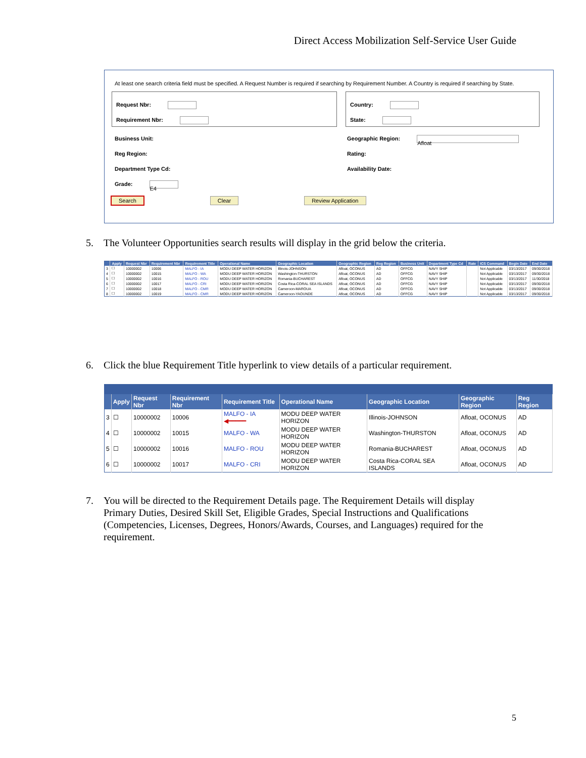Direct Access Mobilization Self-Service User Guide
At least one search criteria field must be specified. A Request Number is required if searching by Requirement Number. A Country is required if searching by State.
Request Nbr:
Requirement Nbr:
Country:
State:
Business Unit:
Geographic Region: Afloat
Reg Region:
Rating:
Department Type Cd:
Availability Date:
Grade: E4
Search Clear Review Application
5. The Volunteer Opportunities search results will display in the grid below the criteria.
| | Apply | Request Nbr | Requirement Nbr | Requirement Title | Operational Name | Geographic Location | Geographic Region | Reg Region | Business Unit | Department Type Cd | Rate | ICS Command | Begin Date | End Date |
| --- | --- | --- | --- | --- | --- | --- | --- | --- | --- | --- | --- | --- | --- | --- |
| 3 | ☐ | 10000002 | 10006 | MALFO - IA | MODU DEEP WATER HORIZON | Illinois-JOHNSON | Afloat, OCONUS | AD | OFFCG | NAVY SHIP | | Not Applicable | 03/13/2017 | 09/30/2018 |
| 4 | ☐ | 10000002 | 10015 | MALFO - WA | MODU DEEP WATER HORIZON | Washington-THURSTON | Afloat, OCONUS | AD | OFFCG | NAVY SHIP | | Not Applicable | 03/13/2017 | 09/30/2018 |
| 5 | ☐ | 10000002 | 10016 | MALFO - ROU | MODU DEEP WATER HORIZON | Romania-BUCHAREST | Afloat, OCONUS | AD | OFFCG | NAVY SHIP | | Not Applicable | 03/13/2017 | 11/30/2018 |
| 6 | ☐ | 10000002 | 10017 | MALFO - CRI | MODU DEEP WATER HORIZON | Costa Rica-CORAL SEA ISLANDS | Afloat, OCONUS | AD | OFFCG | NAVY SHIP | | Not Applicable | 03/13/2017 | 09/30/2018 |
| 7 | ☐ | 10000002 | 10018 | MALFO - CMR | MODU DEEP WATER HORIZON | Cameroon-MAROUA | Afloat, OCONUS | AD | OFFCG | NAVY SHIP | | Not Applicable | 03/13/2017 | 09/30/2018 |
| 8 | ☐ | 10000002 | 10019 | MALFO - CMR | MODU DEEP WATER HORIZON | Cameroon-YAOUNDE | Afloat, OCONUS | AD | OFFCG | NAVY SHIP | | Not Applicable | 03/13/2017 | 09/30/2018 |
6. Click the blue Requirement Title hyperlink to view details of a particular requirement.
| | Apply | Request Nbr | Requirement Nbr | Requirement Title | Operational Name | Geographic Location | Geographic Region | Reg Region |
| --- | --- | --- | --- | --- | --- | --- | --- | --- |
| 3 | ☐ | 10000002 | 10006 | MALFO - IA ◀━━━━━ | MODU DEEP WATER HORIZON | Illinois-JOHNSON | Afloat, OCONUS | AD |
| 4 | ☐ | 10000002 | 10015 | MALFO - WA | MODU DEEP WATER HORIZON | Washington-THURSTON | Afloat, OCONUS | AD |
| 5 | ☐ | 10000002 | 10016 | MALFO - ROU | MODU DEEP WATER HORIZON | Romania-BUCHAREST | Afloat, OCONUS | AD |
| 6 | ☐ | 10000002 | 10017 | MALFO - CRI | MODU DEEP WATER HORIZON | Costa Rica-CORAL SEA ISLANDS | Afloat, OCONUS | AD |
7. You will be directed to the Requirement Details page. The Requirement Details will display Primary Duties, Desired Skill Set, Eligible Grades, Special Instructions and Qualifications (Competencies, Licenses, Degrees, Honors/Awards, Courses, and Languages) required for the requirement.
5